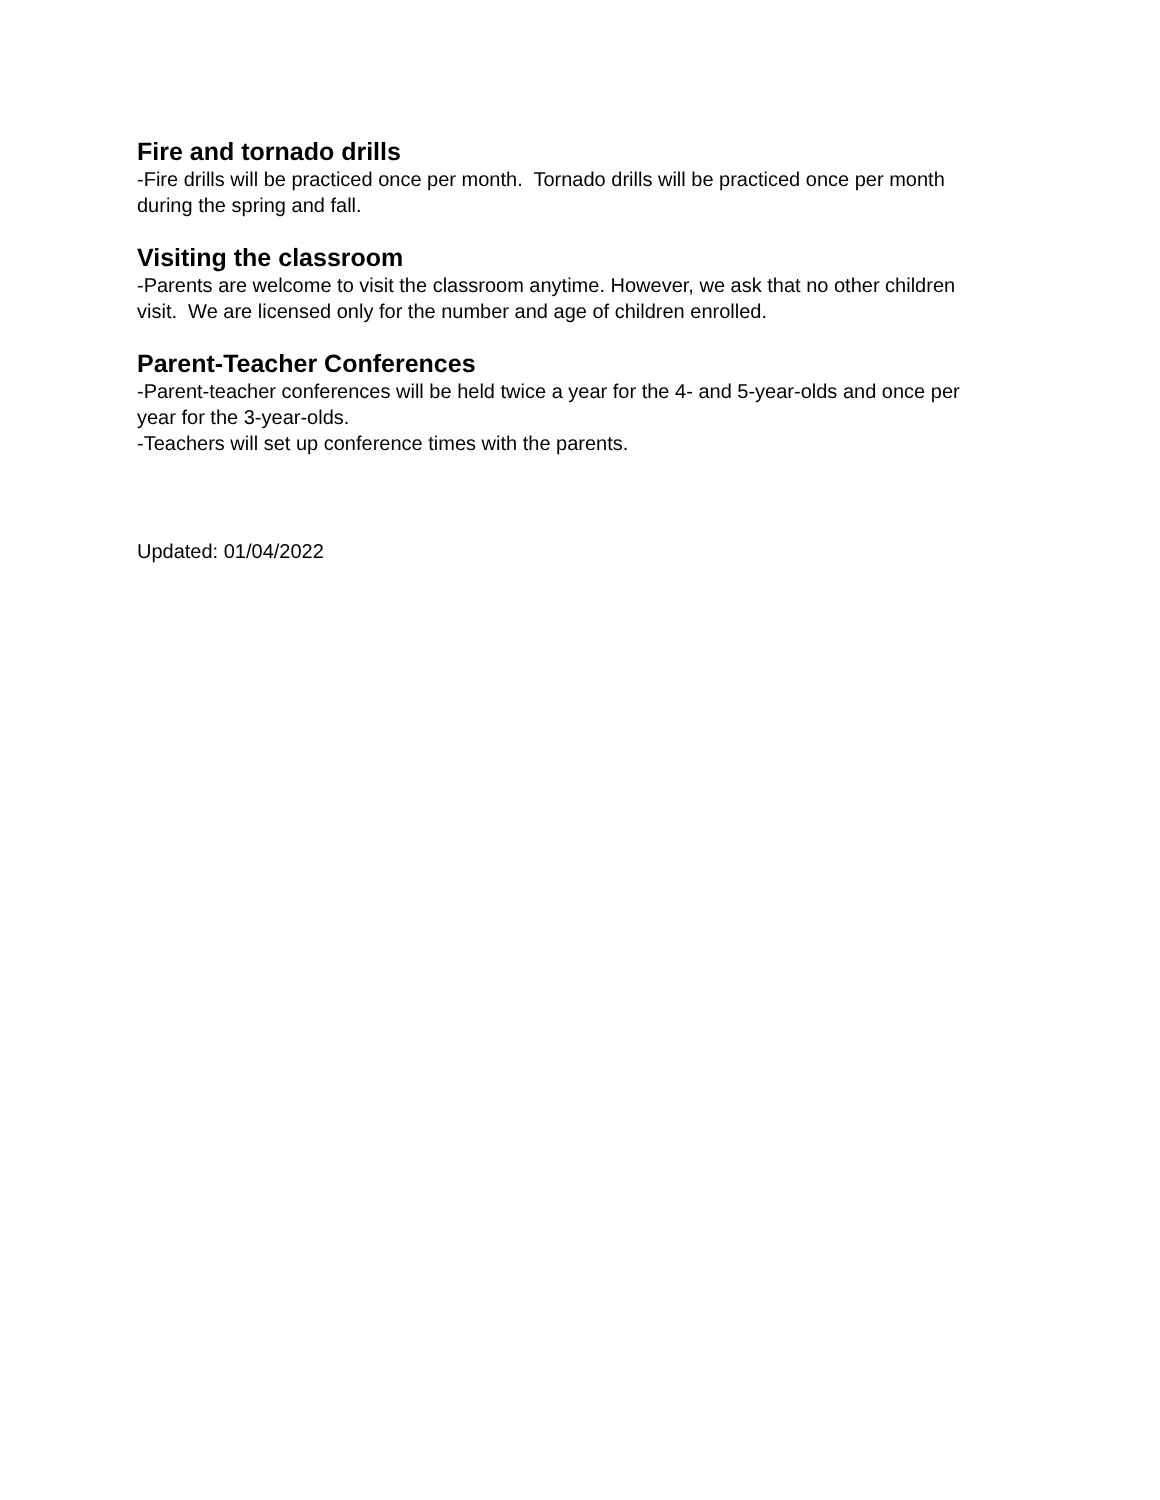Fire and tornado drills
-Fire drills will be practiced once per month. Tornado drills will be practiced once per month during the spring and fall.
Visiting the classroom
-Parents are welcome to visit the classroom anytime. However, we ask that no other children visit. We are licensed only for the number and age of children enrolled.
Parent-Teacher Conferences
-Parent-teacher conferences will be held twice a year for the 4- and 5-year-olds and once per year for the 3-year-olds.
-Teachers will set up conference times with the parents.
Updated: 01/04/2022